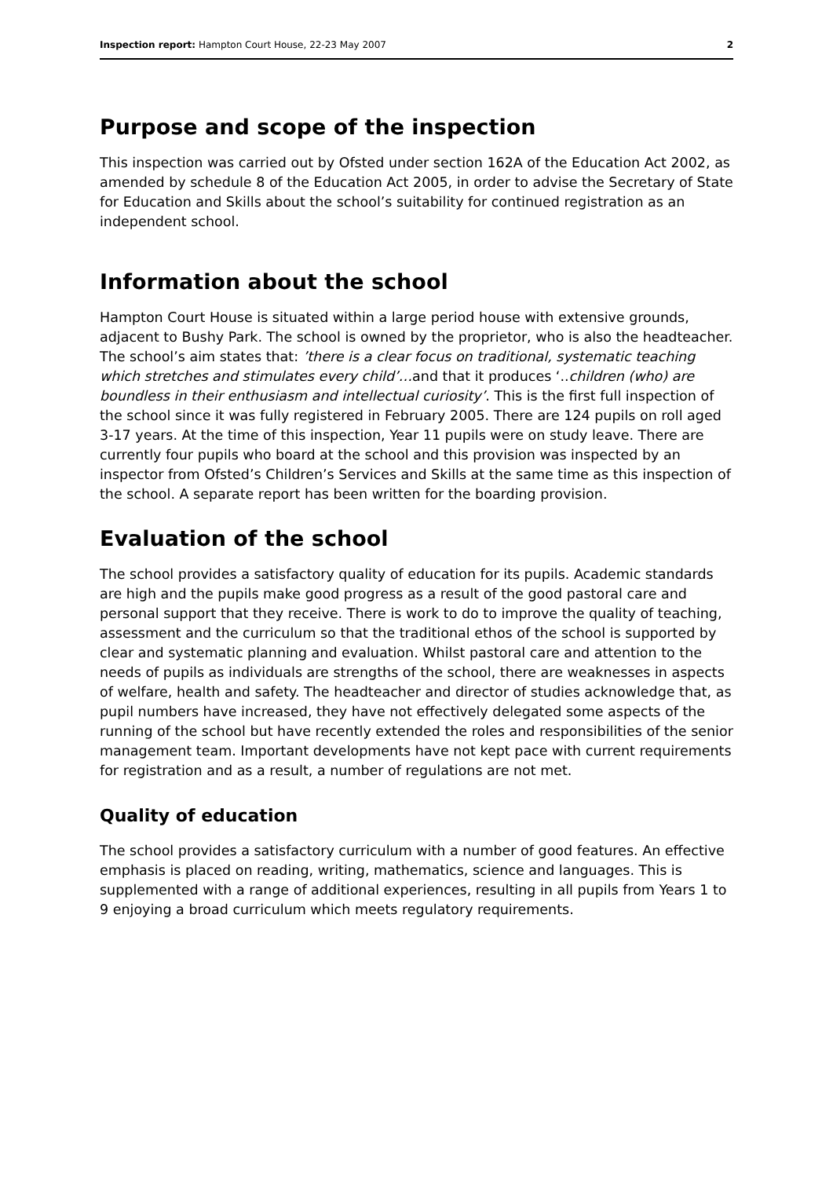Inspection report: Hampton Court House, 22-23 May 2007 2
Purpose and scope of the inspection
This inspection was carried out by Ofsted under section 162A of the Education Act 2002, as amended by schedule 8 of the Education Act 2005, in order to advise the Secretary of State for Education and Skills about the school’s suitability for continued registration as an independent school.
Information about the school
Hampton Court House is situated within a large period house with extensive grounds, adjacent to Bushy Park. The school is owned by the proprietor, who is also the headteacher. The school’s aim states that: ’there is a clear focus on traditional, systematic teaching which stretches and stimulates every child’…and that it produces ‘..children (who) are boundless in their enthusiasm and intellectual curiosity’. This is the first full inspection of the school since it was fully registered in February 2005. There are 124 pupils on roll aged 3-17 years. At the time of this inspection, Year 11 pupils were on study leave. There are currently four pupils who board at the school and this provision was inspected by an inspector from Ofsted’s Children’s Services and Skills at the same time as this inspection of the school. A separate report has been written for the boarding provision.
Evaluation of the school
The school provides a satisfactory quality of education for its pupils. Academic standards are high and the pupils make good progress as a result of the good pastoral care and personal support that they receive. There is work to do to improve the quality of teaching, assessment and the curriculum so that the traditional ethos of the school is supported by clear and systematic planning and evaluation. Whilst pastoral care and attention to the needs of pupils as individuals are strengths of the school, there are weaknesses in aspects of welfare, health and safety. The headteacher and director of studies acknowledge that, as pupil numbers have increased, they have not effectively delegated some aspects of the running of the school but have recently extended the roles and responsibilities of the senior management team. Important developments have not kept pace with current requirements for registration and as a result, a number of regulations are not met.
Quality of education
The school provides a satisfactory curriculum with a number of good features. An effective emphasis is placed on reading, writing, mathematics, science and languages. This is supplemented with a range of additional experiences, resulting in all pupils from Years 1 to 9 enjoying a broad curriculum which meets regulatory requirements.